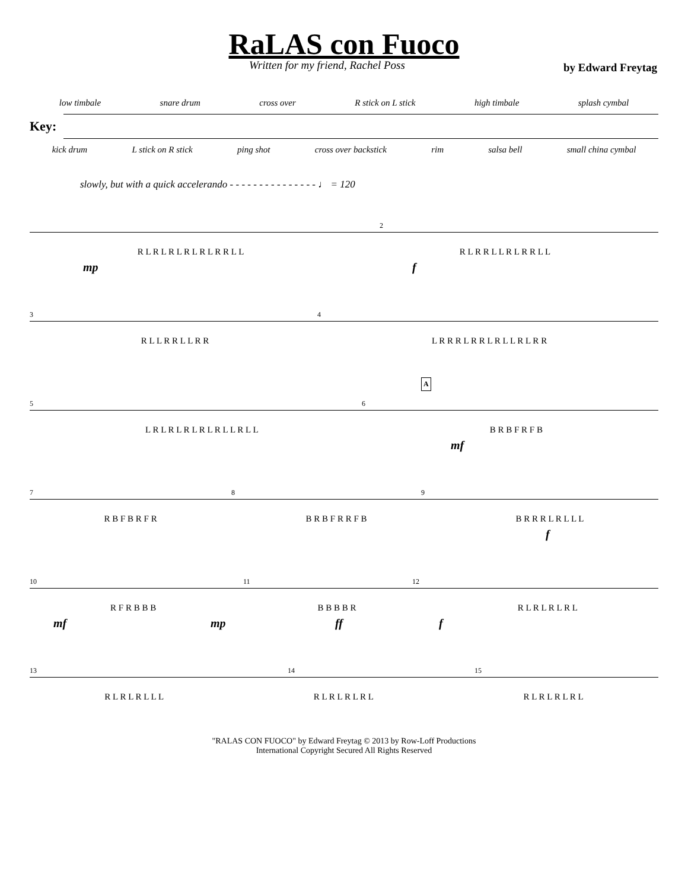RaLAS con Fuoco
Written for my friend, Rachel Poss by Edward Freytag
low timbale snare drum cross over R stick on L stick high timbale splash cymbal
Key:
kick drum L stick on R stick ping shot cross over backstick rim salsa bell small china cymbal
slowly, but with a quick accelerando - - - - - - - - - - - - - - - ♩ = 120
2
R L R L R L R L R L R R L L R L R R L L R L R R L L
mp f
3 4
R L L R R L L R R L R R R L R R L R L L R L R R
5 6
A
L R L R L R L R L R L L R L L B R B F R F B
mf
7 8 9
R B F B R F R B R B F R R F B B R R R L R L L L
f
10 11 12
R F R B B B B B B B R R L R L R L R L
mf mp ff f
13 14 15
R L R L R L L L R L R L R L R L R L R L R L R L
"RALAS CON FUOCO" by Edward Freytag © 2013 by Row-Loff Productions
International Copyright Secured All Rights Reserved